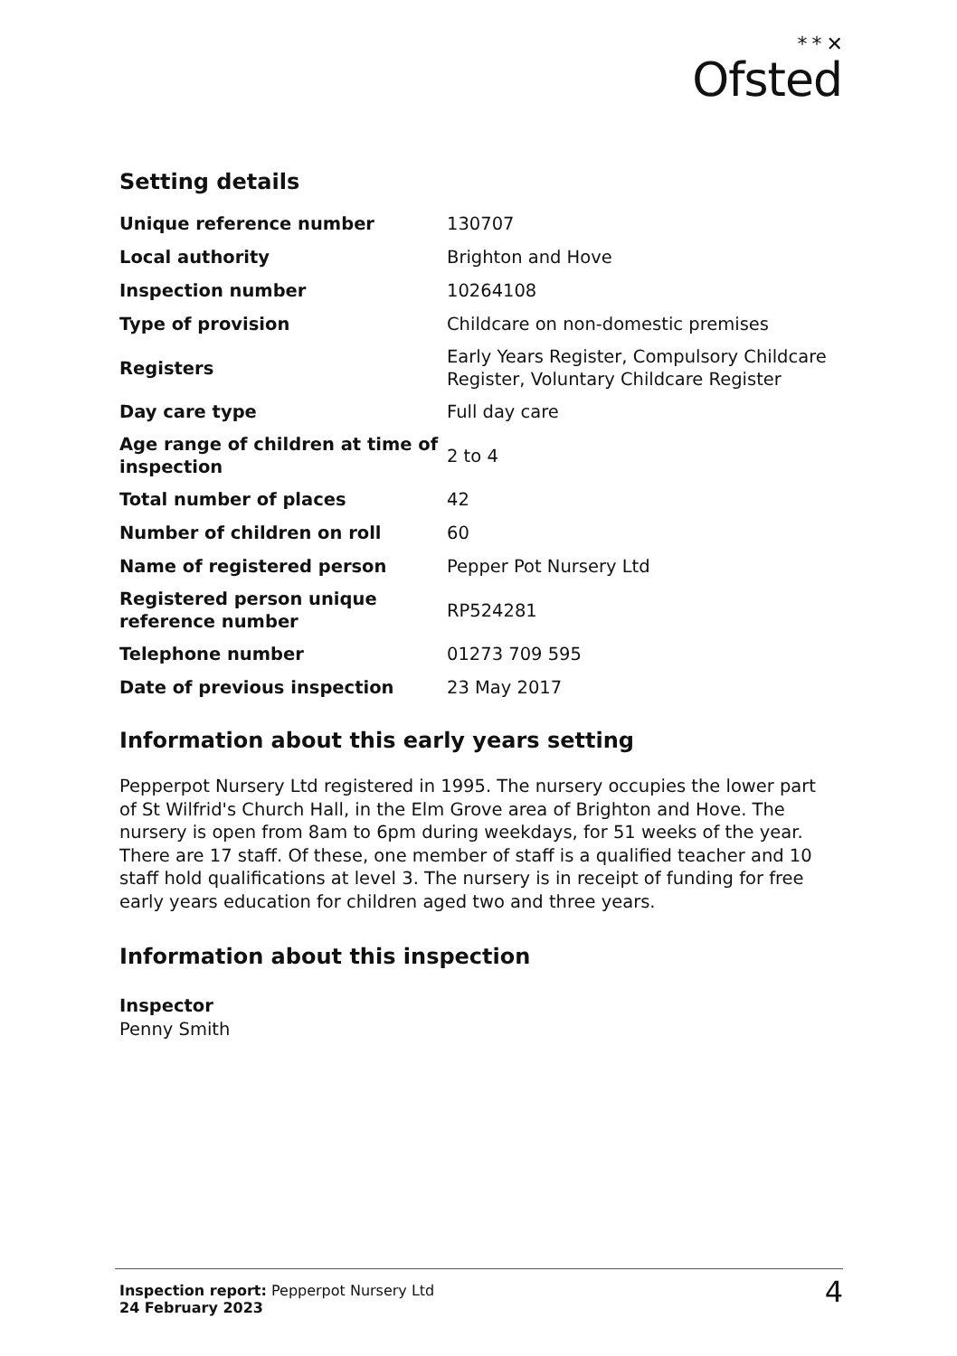* * ✕
Ofsted
Setting details
| Unique reference number | 130707 |
| Local authority | Brighton and Hove |
| Inspection number | 10264108 |
| Type of provision | Childcare on non-domestic premises |
| Registers | Early Years Register, Compulsory Childcare Register, Voluntary Childcare Register |
| Day care type | Full day care |
| Age range of children at time of inspection | 2 to 4 |
| Total number of places | 42 |
| Number of children on roll | 60 |
| Name of registered person | Pepper Pot Nursery Ltd |
| Registered person unique reference number | RP524281 |
| Telephone number | 01273 709 595 |
| Date of previous inspection | 23 May 2017 |
Information about this early years setting
Pepperpot Nursery Ltd registered in 1995. The nursery occupies the lower part of St Wilfrid's Church Hall, in the Elm Grove area of Brighton and Hove. The nursery is open from 8am to 6pm during weekdays, for 51 weeks of the year. There are 17 staff. Of these, one member of staff is a qualified teacher and 10 staff hold qualifications at level 3. The nursery is in receipt of funding for free early years education for children aged two and three years.
Information about this inspection
Inspector
Penny Smith
Inspection report: Pepperpot Nursery Ltd
24 February 2023
4